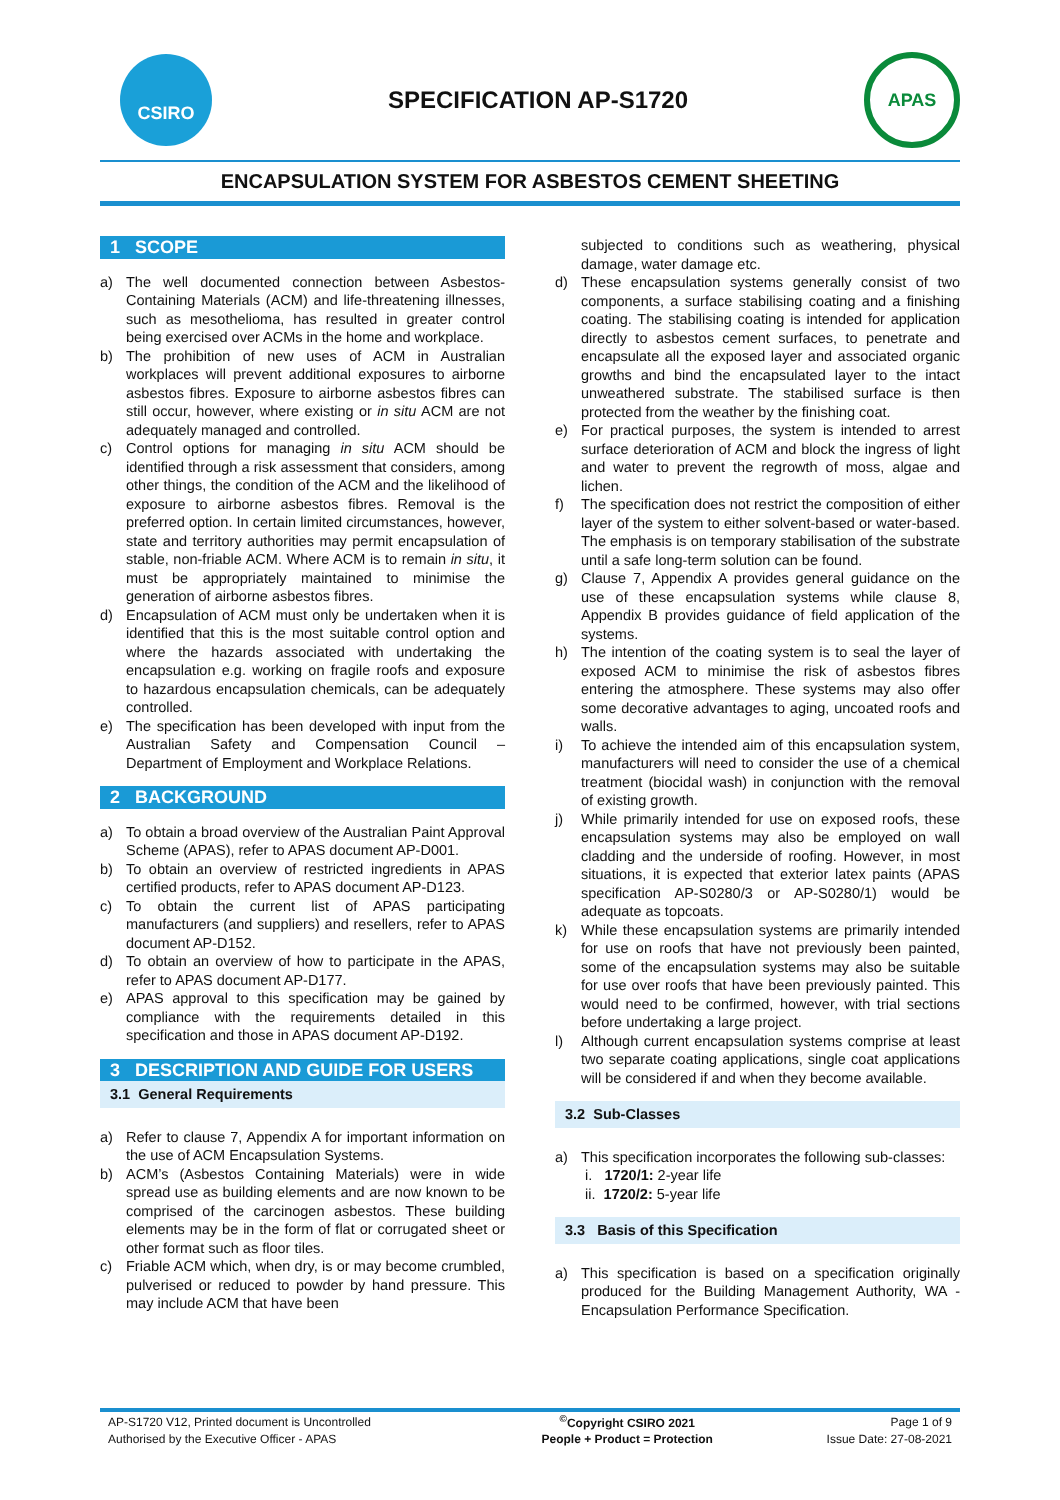CSIRO
SPECIFICATION AP-S1720
APAS
ENCAPSULATION SYSTEM FOR ASBESTOS CEMENT SHEETING
1 SCOPE
a) The well documented connection between Asbestos-Containing Materials (ACM) and life-threatening illnesses, such as mesothelioma, has resulted in greater control being exercised over ACMs in the home and workplace.
b) The prohibition of new uses of ACM in Australian workplaces will prevent additional exposures to airborne asbestos fibres. Exposure to airborne asbestos fibres can still occur, however, where existing or in situ ACM are not adequately managed and controlled.
c) Control options for managing in situ ACM should be identified through a risk assessment that considers, among other things, the condition of the ACM and the likelihood of exposure to airborne asbestos fibres. Removal is the preferred option. In certain limited circumstances, however, state and territory authorities may permit encapsulation of stable, non-friable ACM. Where ACM is to remain in situ, it must be appropriately maintained to minimise the generation of airborne asbestos fibres.
d) Encapsulation of ACM must only be undertaken when it is identified that this is the most suitable control option and where the hazards associated with undertaking the encapsulation e.g. working on fragile roofs and exposure to hazardous encapsulation chemicals, can be adequately controlled.
e) The specification has been developed with input from the Australian Safety and Compensation Council – Department of Employment and Workplace Relations.
2 BACKGROUND
a) To obtain a broad overview of the Australian Paint Approval Scheme (APAS), refer to APAS document AP-D001.
b) To obtain an overview of restricted ingredients in APAS certified products, refer to APAS document AP-D123.
c) To obtain the current list of APAS participating manufacturers (and suppliers) and resellers, refer to APAS document AP-D152.
d) To obtain an overview of how to participate in the APAS, refer to APAS document AP-D177.
e) APAS approval to this specification may be gained by compliance with the requirements detailed in this specification and those in APAS document AP-D192.
3 DESCRIPTION AND GUIDE FOR USERS
3.1 General Requirements
a) Refer to clause 7, Appendix A for important information on the use of ACM Encapsulation Systems.
b) ACM’s (Asbestos Containing Materials) were in wide spread use as building elements and are now known to be comprised of the carcinogen asbestos. These building elements may be in the form of flat or corrugated sheet or other format such as floor tiles.
c) Friable ACM which, when dry, is or may become crumbled, pulverised or reduced to powder by hand pressure. This may include ACM that have been
subjected to conditions such as weathering, physical damage, water damage etc.
d) These encapsulation systems generally consist of two components, a surface stabilising coating and a finishing coating. The stabilising coating is intended for application directly to asbestos cement surfaces, to penetrate and encapsulate all the exposed layer and associated organic growths and bind the encapsulated layer to the intact unweathered substrate. The stabilised surface is then protected from the weather by the finishing coat.
e) For practical purposes, the system is intended to arrest surface deterioration of ACM and block the ingress of light and water to prevent the regrowth of moss, algae and lichen.
f) The specification does not restrict the composition of either layer of the system to either solvent-based or water-based. The emphasis is on temporary stabilisation of the substrate until a safe long-term solution can be found.
g) Clause 7, Appendix A provides general guidance on the use of these encapsulation systems while clause 8, Appendix B provides guidance of field application of the systems.
h) The intention of the coating system is to seal the layer of exposed ACM to minimise the risk of asbestos fibres entering the atmosphere. These systems may also offer some decorative advantages to aging, uncoated roofs and walls.
i) To achieve the intended aim of this encapsulation system, manufacturers will need to consider the use of a chemical treatment (biocidal wash) in conjunction with the removal of existing growth.
j) While primarily intended for use on exposed roofs, these encapsulation systems may also be employed on wall cladding and the underside of roofing. However, in most situations, it is expected that exterior latex paints (APAS specification AP-S0280/3 or AP-S0280/1) would be adequate as topcoats.
k) While these encapsulation systems are primarily intended for use on roofs that have not previously been painted, some of the encapsulation systems may also be suitable for use over roofs that have been previously painted. This would need to be confirmed, however, with trial sections before undertaking a large project.
l) Although current encapsulation systems comprise at least two separate coating applications, single coat applications will be considered if and when they become available.
3.2 Sub-Classes
a) This specification incorporates the following sub-classes:
i. 1720/1: 2-year life
ii. 1720/2: 5-year life
3.3 Basis of this Specification
a) This specification is based on a specification originally produced for the Building Management Authority, WA - Encapsulation Performance Specification.
| AP-S1720 V12, Printed document is Uncontrolled | <sup>©</sup>Copyright CSIRO 2021 | Page 1 of 9 |
| Authorised by the Executive Officer - APAS | People + Product = Protection | Issue Date: 27-08-2021 |